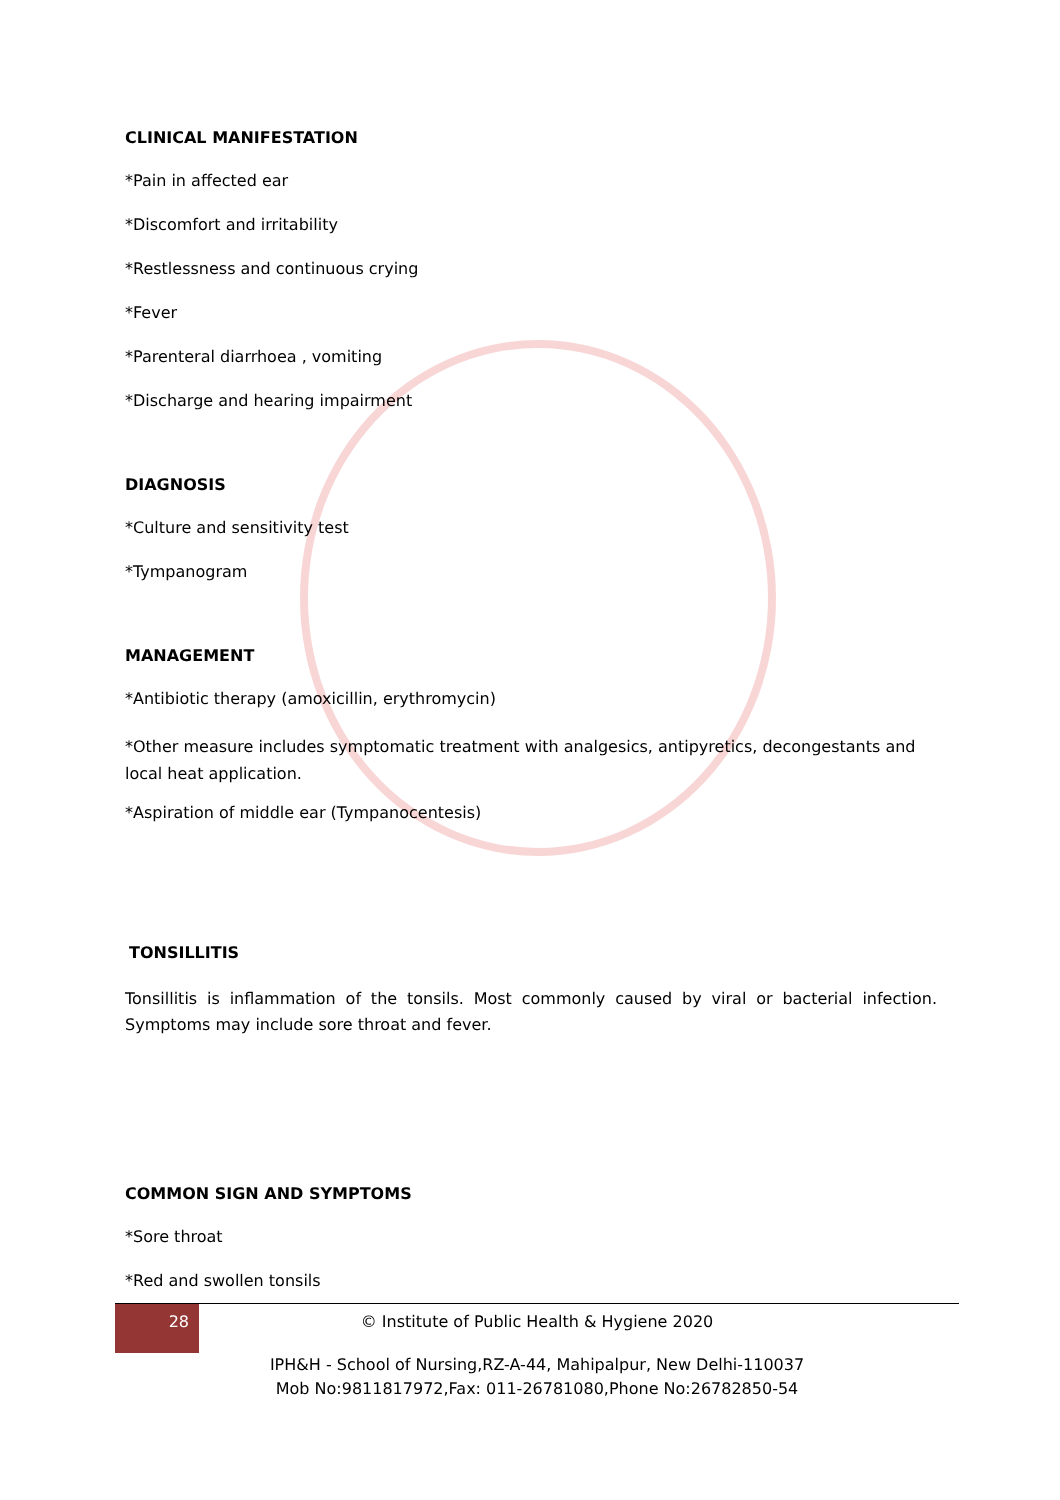CLINICAL MANIFESTATION
*Pain in affected ear
*Discomfort and irritability
*Restlessness and continuous crying
*Fever
*Parenteral diarrhoea , vomiting
*Discharge and hearing impairment
DIAGNOSIS
*Culture and sensitivity test
*Tympanogram
MANAGEMENT
*Antibiotic therapy (amoxicillin, erythromycin)
*Other measure includes symptomatic treatment with analgesics, antipyretics, decongestants and local heat application.
*Aspiration of middle ear (Tympanocentesis)
TONSILLITIS
Tonsillitis is inflammation of the tonsils. Most commonly caused by viral or bacterial infection. Symptoms may include sore throat and fever.
COMMON SIGN AND SYMPTOMS
*Sore throat
*Red and swollen tonsils
28
© Institute of Public Health & Hygiene 2020
IPH&H - School of Nursing,RZ-A-44, Mahipalpur, New Delhi-110037
Mob No:9811817972,Fax: 011-26781080,Phone No:26782850-54